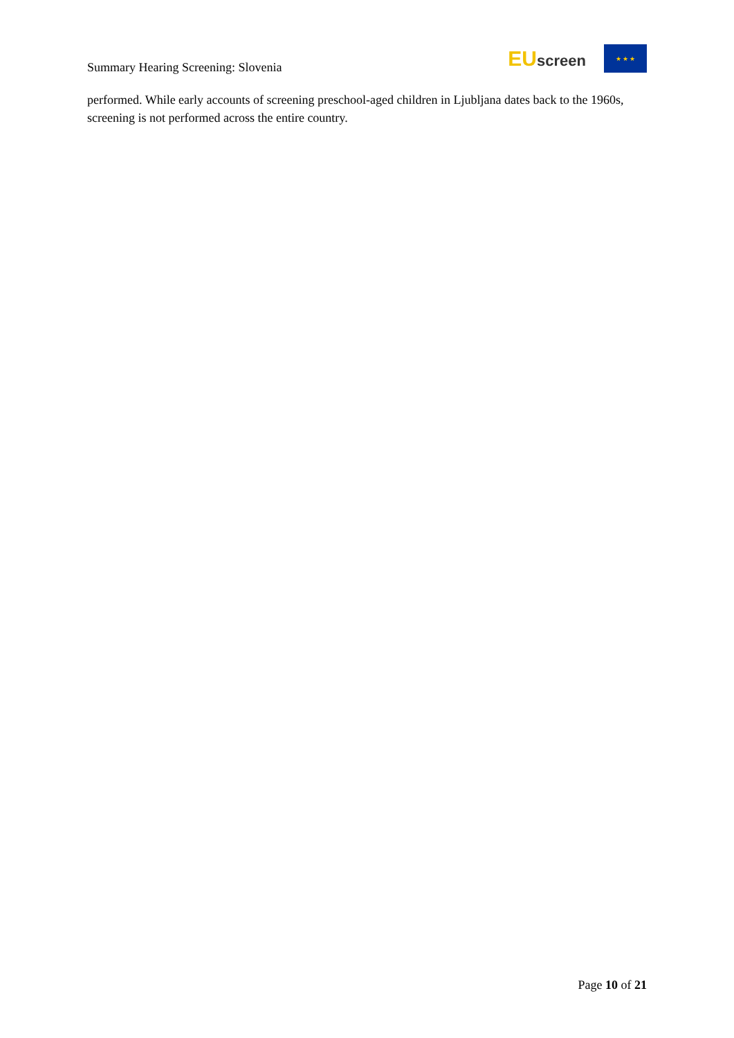Summary Hearing Screening: Slovenia
EU screen
★ ★ ★
performed. While early accounts of screening preschool-aged children in Ljubljana dates back to the 1960s, screening is not performed across the entire country.
Page 10 of 21